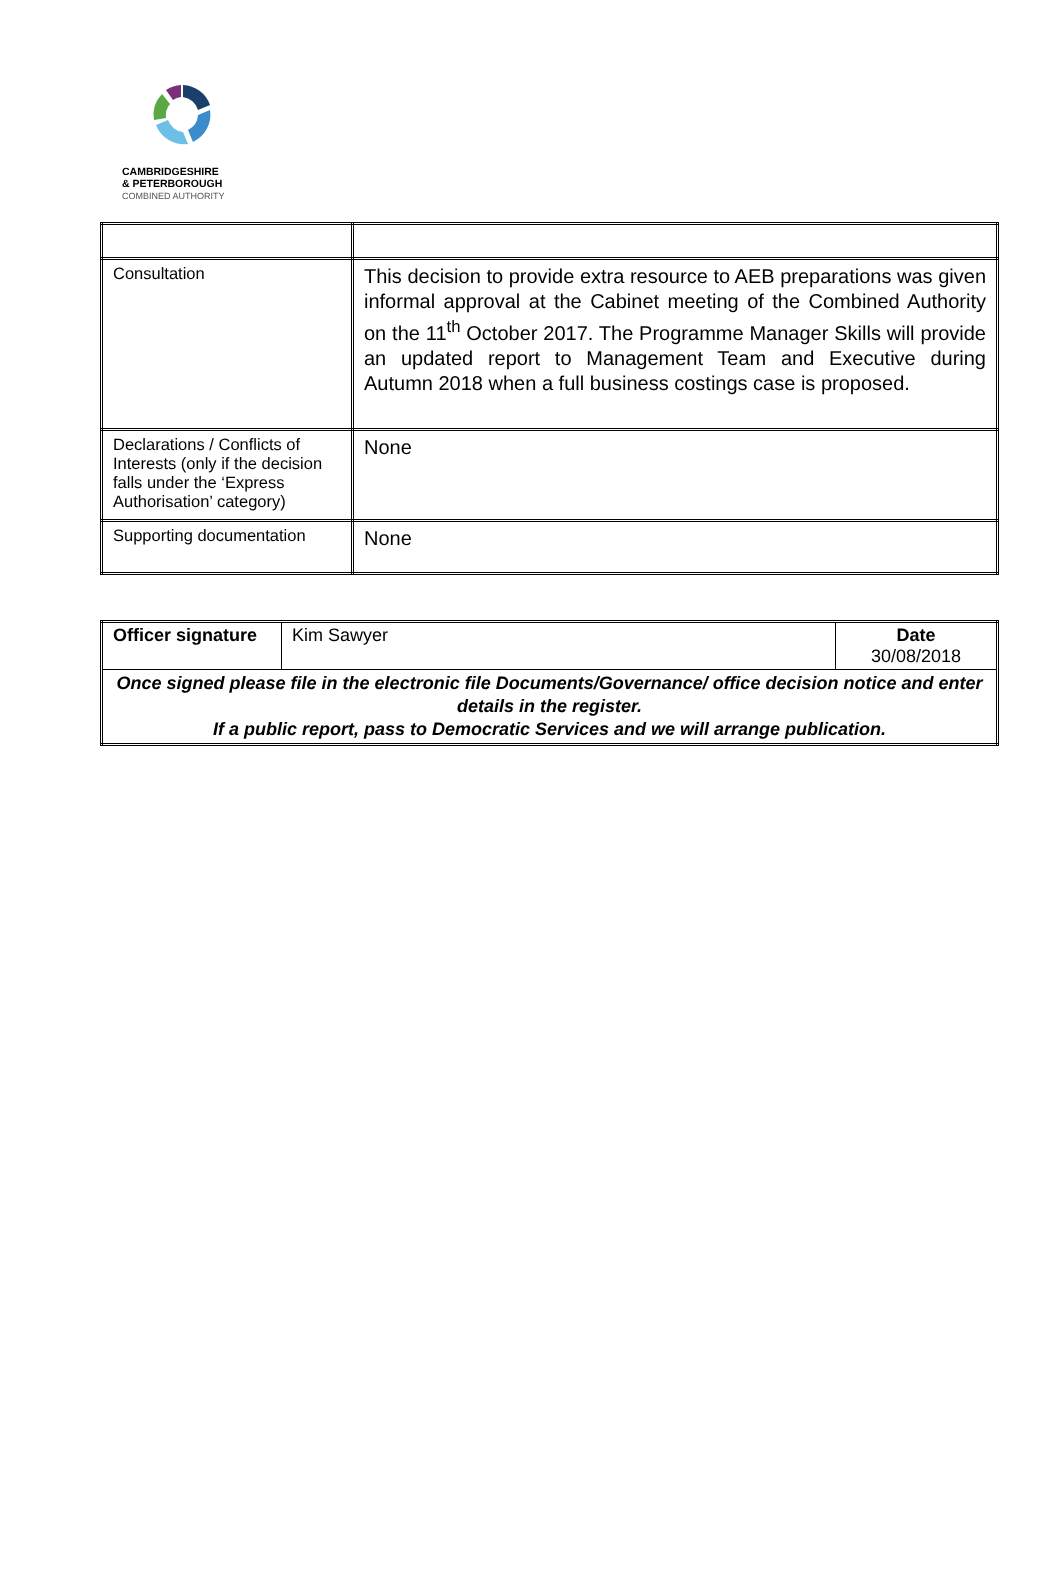CAMBRIDGESHIRE
& PETERBOROUGH
COMBINED AUTHORITY
| Consultation | This decision to provide extra resource to AEB preparations was given informal approval at the Cabinet meeting of the Combined Authority on the 11<sup>th</sup> October 2017. The Programme Manager Skills will provide an updated report to Management Team and Executive during Autumn 2018 when a full business costings case is proposed. |
| Declarations / Conflicts of Interests (only if the decision falls under the ‘Express Authorisation’ category) | None |
| Supporting documentation | None |
| Officer signature | Kim Sawyer | Date 30/08/2018 |
| Once signed please file in the electronic file Documents/Governance/ office decision notice and enter details in the register. If a public report, pass to Democratic Services and we will arrange publication. | | |